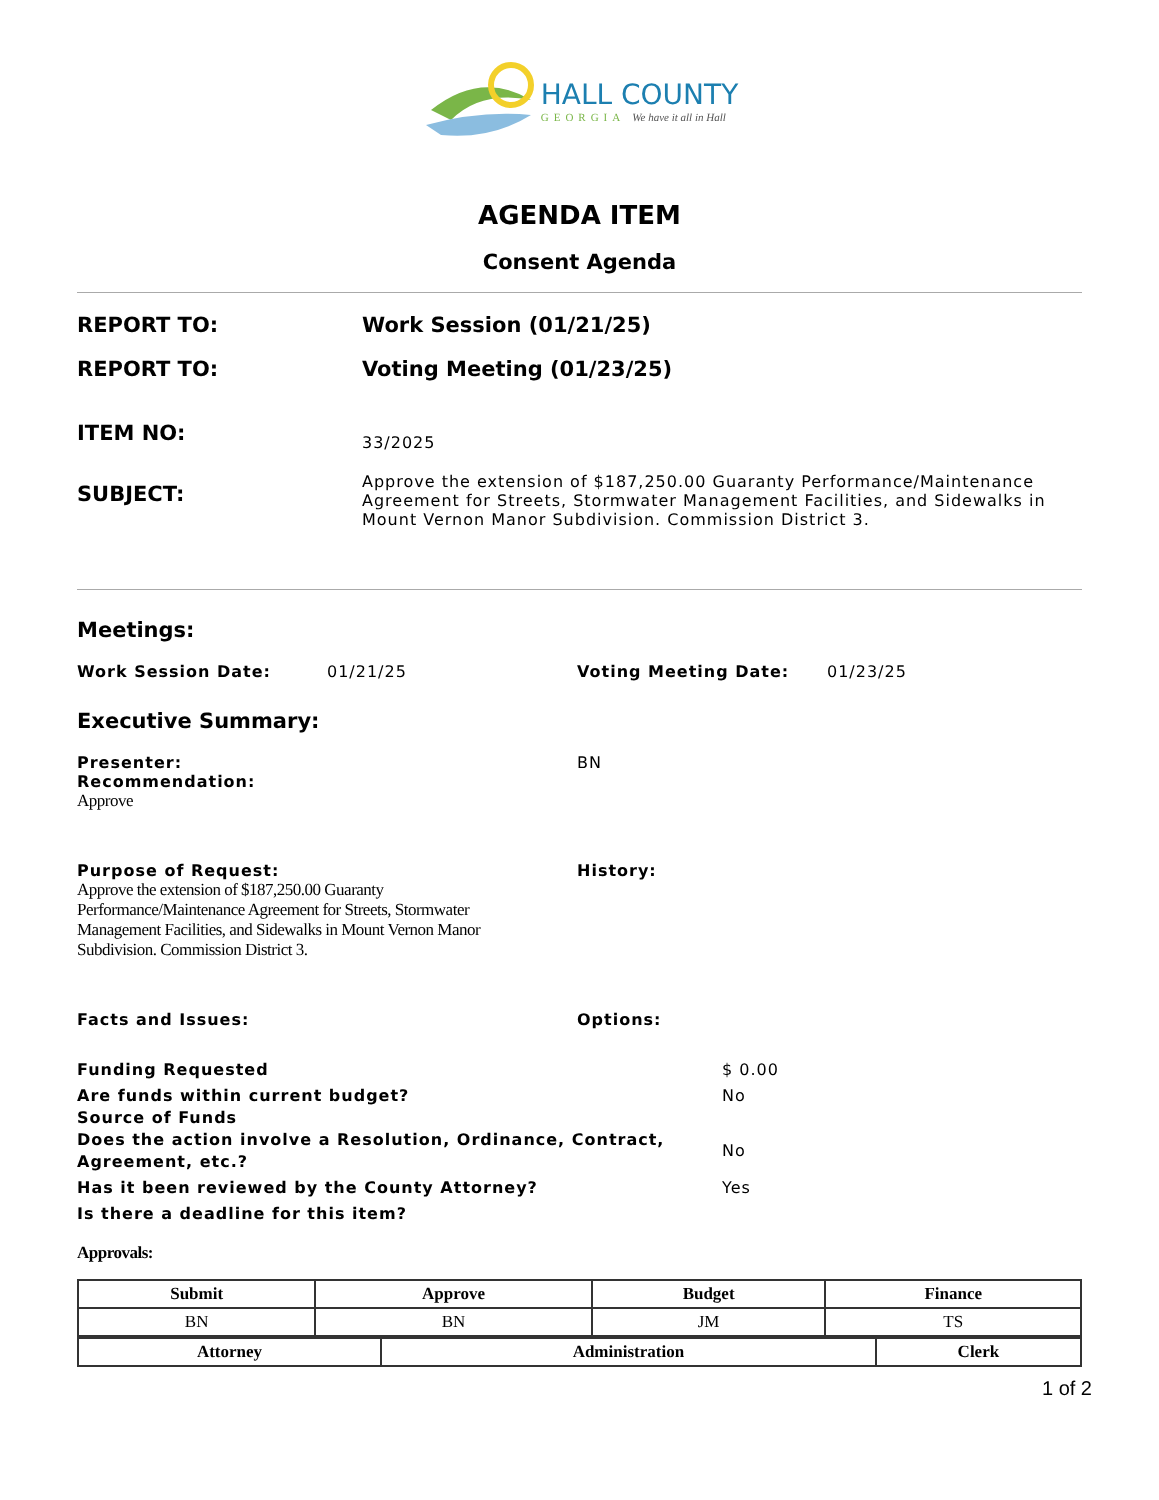HALL COUNTY
GEORGIA We have it all in Hall
AGENDA ITEM
Consent Agenda
REPORT TO: Work Session (01/21/25)
REPORT TO: Voting Meeting (01/23/25)
ITEM NO:
33/2025
SUBJECT:
Approve the extension of $187,250.00 Guaranty Performance/Maintenance Agreement for Streets, Stormwater Management Facilities, and Sidewalks in Mount Vernon Manor Subdivision. Commission District 3.
Meetings:
Work Session Date: 01/21/25 Voting Meeting Date: 01/23/25
Executive Summary:
Presenter:
Recommendation:
Approve
BN
Purpose of Request:
Approve the extension of $187,250.00 Guaranty Performance/Maintenance Agreement for Streets, Stormwater Management Facilities, and Sidewalks in Mount Vernon Manor Subdivision. Commission District 3.
History:
Facts and Issues: Options:
Funding Requested $ 0.00
Are funds within current budget? No
Source of Funds
Does the action involve a Resolution, Ordinance, Contract, Agreement, etc.?
No
Has it been reviewed by the County Attorney? Yes
Is there a deadline for this item?
Approvals:
| Submit | Approve | Budget | Finance |
| --- | --- | --- | --- |
| BN | BN | JM | TS |
| Attorney | Administration | Clerk |
| --- | --- | --- |
1 of 2